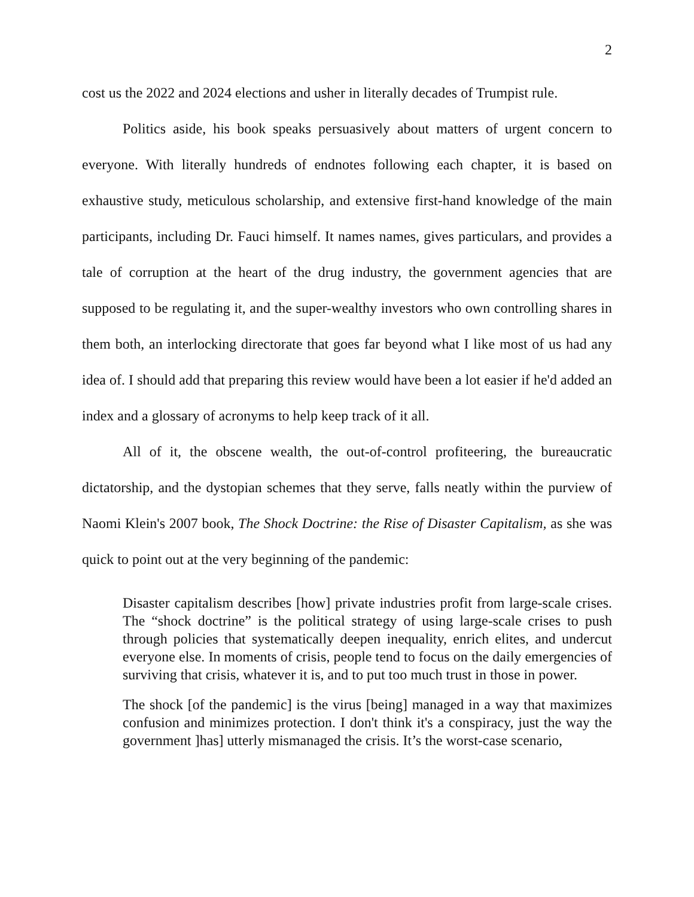2
cost us the 2022 and 2024 elections and usher in literally decades of Trumpist rule.
Politics aside, his book speaks persuasively about matters of urgent concern to everyone. With literally hundreds of endnotes following each chapter, it is based on exhaustive study, meticulous scholarship, and extensive first-hand knowledge of the main participants, including Dr. Fauci himself. It names names, gives particulars, and provides a tale of corruption at the heart of the drug industry, the government agencies that are supposed to be regulating it, and the super-wealthy investors who own controlling shares in them both, an interlocking directorate that goes far beyond what I like most of us had any idea of. I should add that preparing this review would have been a lot easier if he'd added an index and a glossary of acronyms to help keep track of it all.
All of it, the obscene wealth, the out-of-control profiteering, the bureaucratic dictatorship, and the dystopian schemes that they serve, falls neatly within the purview of Naomi Klein's 2007 book, The Shock Doctrine: the Rise of Disaster Capitalism, as she was quick to point out at the very beginning of the pandemic:
Disaster capitalism describes [how] private industries profit from large-scale crises. The “shock doctrine” is the political strategy of using large-scale crises to push through policies that systematically deepen inequality, enrich elites, and undercut everyone else. In moments of crisis, people tend to focus on the daily emergencies of surviving that crisis, whatever it is, and to put too much trust in those in power.
The shock [of the pandemic] is the virus [being] managed in a way that maximizes confusion and minimizes protection. I don't think it's a conspiracy, just the way the government ]has] utterly mismanaged the crisis. It’s the worst-case scenario,